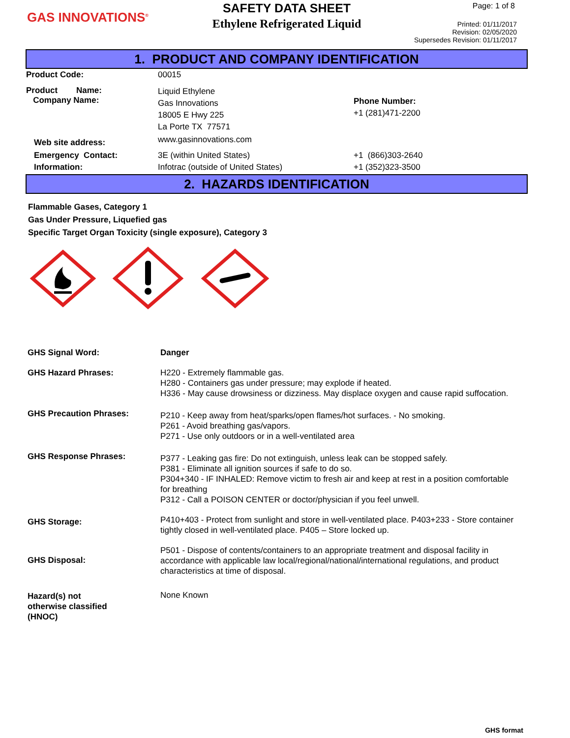GAS INNOVATIONS<sup>®</sup>
SAFETY DATA SHEET
Ethylene Refrigerated Liquid
Page: 1 of 8
Printed: 01/11/2017
Revision: 02/05/2020
Supersedes Revision: 01/11/2017
1. PRODUCT AND COMPANY IDENTIFICATION
| Product Code: | 00015 | |
| Product Name: Company Name: | Liquid Ethylene Gas Innovations 18005 E Hwy 225 La Porte TX 77571 | Phone Number: +1 (281)471-2200 |
| Web site address: | www.gasinnovations.com | |
| Emergency Contact: Information: | 3E (within United States) Infotrac (outside of United States) | +1 (866)303-2640 +1 (352)323-3500 |
2. HAZARDS IDENTIFICATION
Flammable Gases, Category 1
Gas Under Pressure, Liquefied gas
Specific Target Organ Toxicity (single exposure), Category 3
| GHS Signal Word: | Danger |
| GHS Hazard Phrases: | H220 - Extremely flammable gas. H280 - Containers gas under pressure; may explode if heated. H336 - May cause drowsiness or dizziness. May displace oxygen and cause rapid suffocation. |
| GHS Precaution Phrases: | P210 - Keep away from heat/sparks/open flames/hot surfaces. - No smoking. P261 - Avoid breathing gas/vapors. P271 - Use only outdoors or in a well-ventilated area |
| GHS Response Phrases: | P377 - Leaking gas fire: Do not extinguish, unless leak can be stopped safely. P381 - Eliminate all ignition sources if safe to do so. P304+340 - IF INHALED: Remove victim to fresh air and keep at rest in a position comfortable for breathing P312 - Call a POISON CENTER or doctor/physician if you feel unwell. |
| GHS Storage: | P410+403 - Protect from sunlight and store in well-ventilated place. P403+233 - Store container tightly closed in well-ventilated place. P405 – Store locked up. |
| GHS Disposal: | P501 - Dispose of contents/containers to an appropriate treatment and disposal facility in accordance with applicable law local/regional/national/international regulations, and product characteristics at time of disposal. |
| Hazard(s) not otherwise classified (HNOC) | None Known |
GHS format